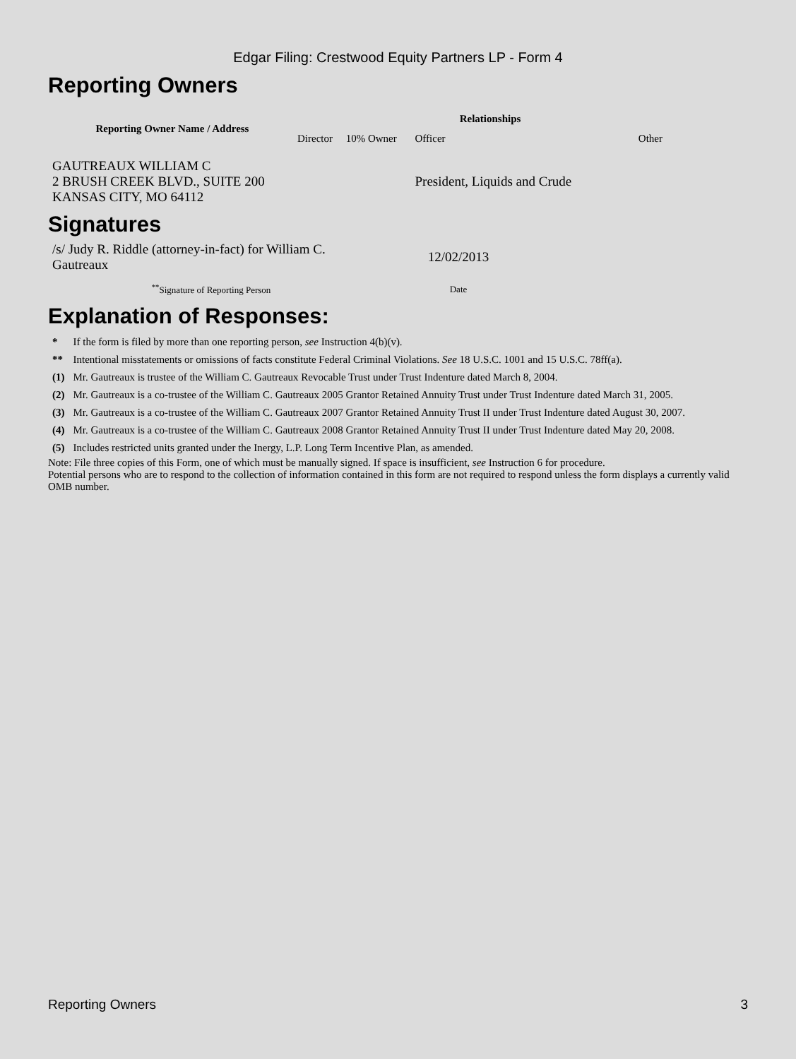Edgar Filing: Crestwood Equity Partners LP - Form 4
Reporting Owners
| Reporting Owner Name / Address | Relationships | | | |
| --- | --- | --- | --- | --- |
| | Director | 10% Owner | Officer | Other |
| GAUTREAUX WILLIAM C 2 BRUSH CREEK BLVD., SUITE 200 KANSAS CITY, MO 64112 | | | President, Liquids and Crude | |
Signatures
| /s/ Judy R. Riddle (attorney-in-fact) for William C. Gautreaux | 12/02/2013 |
| <sup>**</sup> Signature of Reporting Person | Date |
Explanation of Responses:
| * | If the form is filed by more than one reporting person, see Instruction 4(b)(v). |
| ** | Intentional misstatements or omissions of facts constitute Federal Criminal Violations. See 18 U.S.C. 1001 and 15 U.S.C. 78ff(a). |
| (1) | Mr. Gautreaux is trustee of the William C. Gautreaux Revocable Trust under Trust Indenture dated March 8, 2004. |
| (2) | Mr. Gautreaux is a co-trustee of the William C. Gautreaux 2005 Grantor Retained Annuity Trust under Trust Indenture dated March 31, 2005. |
| (3) | Mr. Gautreaux is a co-trustee of the William C. Gautreaux 2007 Grantor Retained Annuity Trust II under Trust Indenture dated August 30, 2007. |
| (4) | Mr. Gautreaux is a co-trustee of the William C. Gautreaux 2008 Grantor Retained Annuity Trust II under Trust Indenture dated May 20, 2008. |
| (5) | Includes restricted units granted under the Inergy, L.P. Long Term Incentive Plan, as amended. |
Note: File three copies of this Form, one of which must be manually signed. If space is insufficient, see Instruction 6 for procedure.
Potential persons who are to respond to the collection of information contained in this form are not required to respond unless the form displays a currently valid OMB number.
Reporting Owners 3